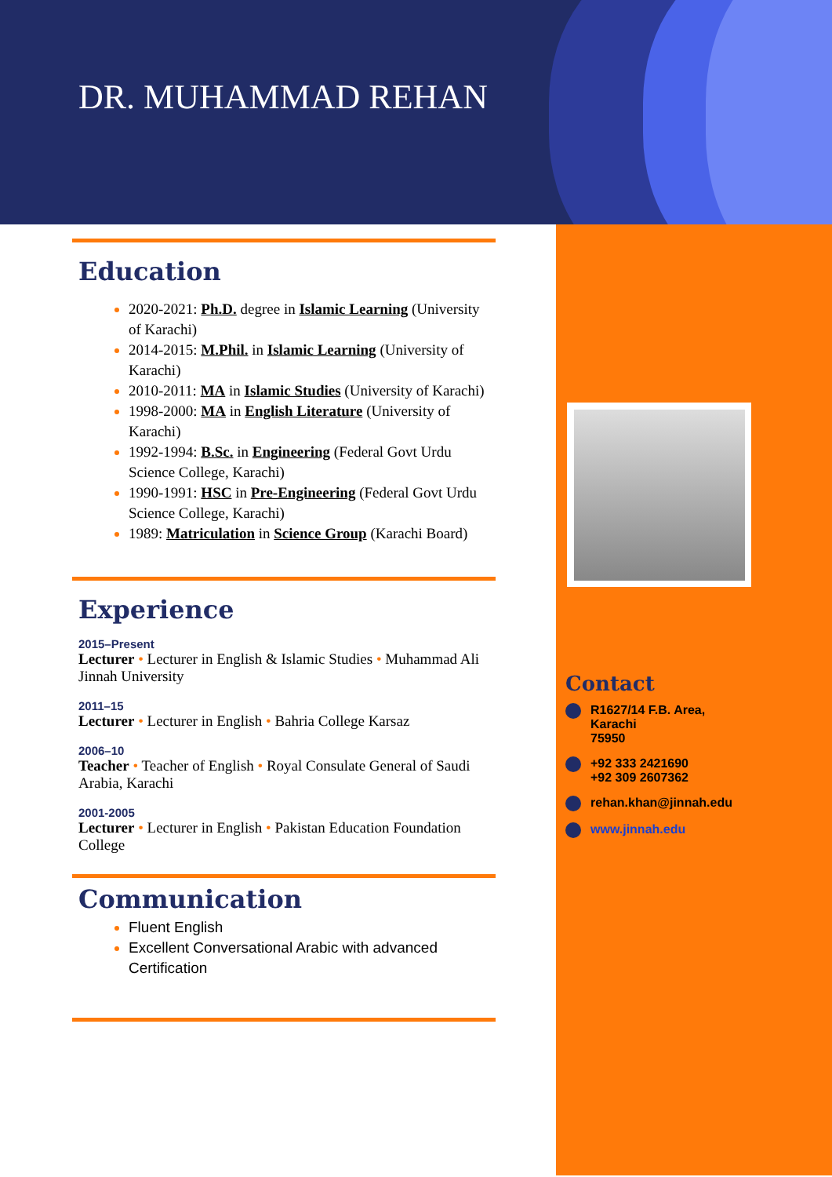DR. MUHAMMAD REHAN
Education
2020-2021: Ph.D. degree in Islamic Learning (University of Karachi)
2014-2015: M.Phil. in Islamic Learning (University of Karachi)
2010-2011: MA in Islamic Studies (University of Karachi)
1998-2000: MA in English Literature (University of Karachi)
1992-1994: B.Sc. in Engineering (Federal Govt Urdu Science College, Karachi)
1990-1991: HSC in Pre-Engineering (Federal Govt Urdu Science College, Karachi)
1989: Matriculation in Science Group (Karachi Board)
Experience
2015–Present
Lecturer • Lecturer in English & Islamic Studies • Muhammad Ali Jinnah University
2011–15
Lecturer • Lecturer in English • Bahria College Karsaz
2006–10
Teacher • Teacher of English • Royal Consulate General of Saudi Arabia, Karachi
2001-2005
Lecturer • Lecturer in English • Pakistan Education Foundation College
Communication
Fluent English
Excellent Conversational Arabic with advanced Certification
Contact
R1627/14 F.B. Area,
Karachi
75950
+92 333 2421690
+92 309 2607362
rehan.khan@jinnah.edu
www.jinnah.edu